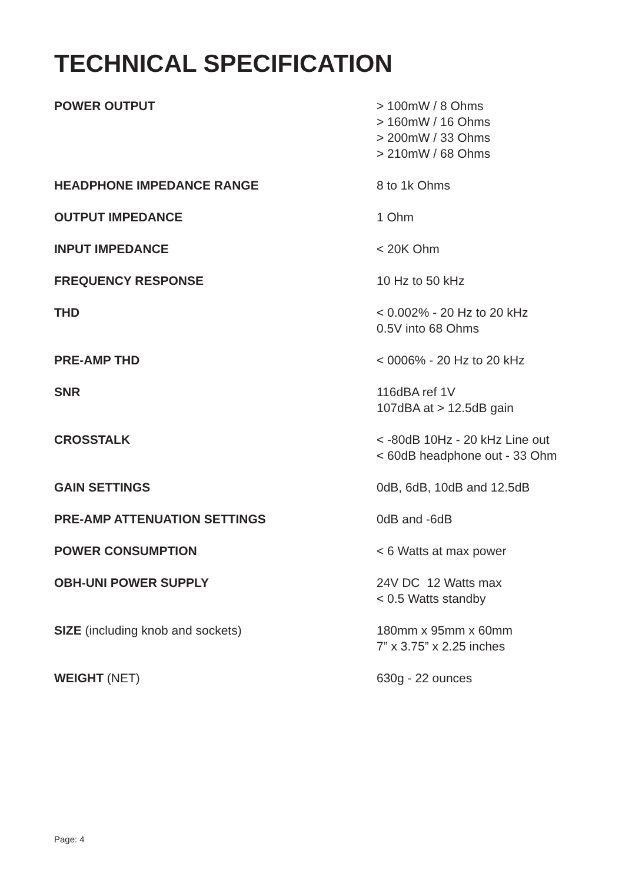TECHNICAL SPECIFICATION
| POWER OUTPUT | > 100mW / 8 Ohms > 160mW / 16 Ohms > 200mW / 33 Ohms > 210mW / 68 Ohms |
| HEADPHONE IMPEDANCE RANGE | 8 to 1k Ohms |
| OUTPUT IMPEDANCE | 1 Ohm |
| INPUT IMPEDANCE | < 20K Ohm |
| FREQUENCY RESPONSE | 10 Hz to 50 kHz |
| THD | < 0.002% - 20 Hz to 20 kHz 0.5V into 68 Ohms |
| PRE-AMP THD | < 0006% - 20 Hz to 20 kHz |
| SNR | 116dBA ref 1V 107dBA at > 12.5dB gain |
| CROSSTALK | < -80dB 10Hz - 20 kHz Line out < 60dB headphone out - 33 Ohm |
| GAIN SETTINGS | 0dB, 6dB, 10dB and 12.5dB |
| PRE-AMP ATTENUATION SETTINGS | 0dB and -6dB |
| POWER CONSUMPTION | < 6 Watts at max power |
| OBH-UNI POWER SUPPLY | 24V DC 12 Watts max < 0.5 Watts standby |
| SIZE (including knob and sockets) | 180mm x 95mm x 60mm 7” x 3.75” x 2.25 inches |
| WEIGHT (NET) | 630g - 22 ounces |
Page: 4